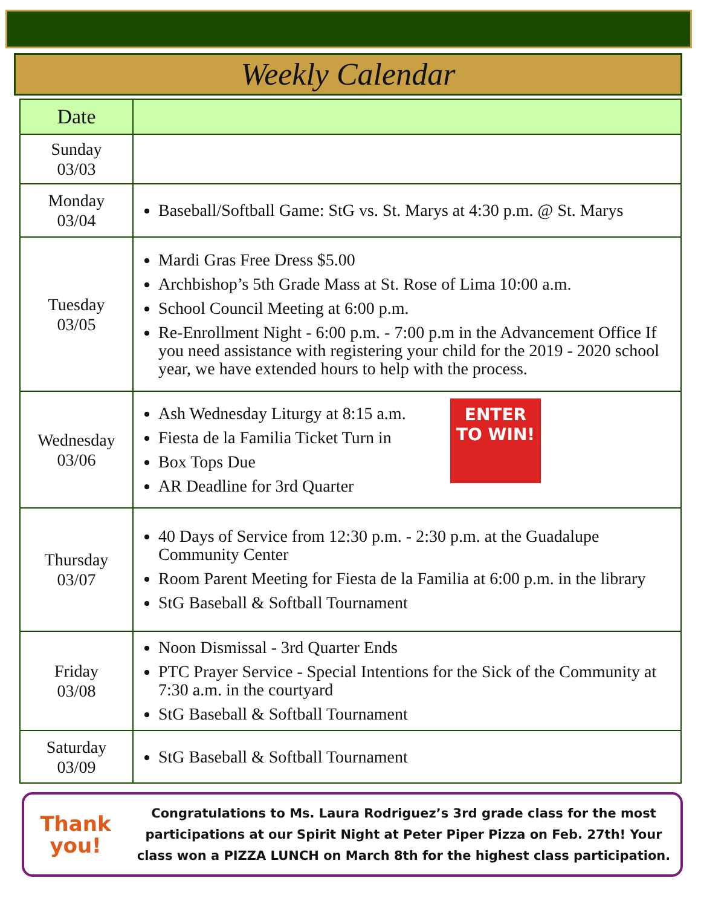Weekly Calendar
| Date | |
| --- | --- |
| Sunday 03/03 | |
| Monday 03/04 | Baseball/Softball Game: StG vs. St. Marys at 4:30 p.m. @ St. Marys |
| Tuesday 03/05 | Mardi Gras Free Dress $5.00 Archbishop’s 5th Grade Mass at St. Rose of Lima 10:00 a.m. School Council Meeting at 6:00 p.m. Re-Enrollment Night - 6:00 p.m. - 7:00 p.m in the Advancement Office If you need assistance with registering your child for the 2019 - 2020 school year, we have extended hours to help with the process. |
| Wednesday 03/06 | ENTER TO WIN! Ash Wednesday Liturgy at 8:15 a.m. Fiesta de la Familia Ticket Turn in Box Tops Due AR Deadline for 3rd Quarter |
| Thursday 03/07 | 40 Days of Service from 12:30 p.m. - 2:30 p.m. at the Guadalupe Community Center Room Parent Meeting for Fiesta de la Familia at 6:00 p.m. in the library StG Baseball & Softball Tournament |
| Friday 03/08 | Noon Dismissal - 3rd Quarter Ends PTC Prayer Service - Special Intentions for the Sick of the Community at 7:30 a.m. in the courtyard StG Baseball & Softball Tournament |
| Saturday 03/09 | StG Baseball & Softball Tournament |
Thank
you!
Congratulations to Ms. Laura Rodriguez’s 3rd grade class for the most participations at our Spirit Night at Peter Piper Pizza on Feb. 27th! Your class won a PIZZA LUNCH on March 8th for the highest class participation.